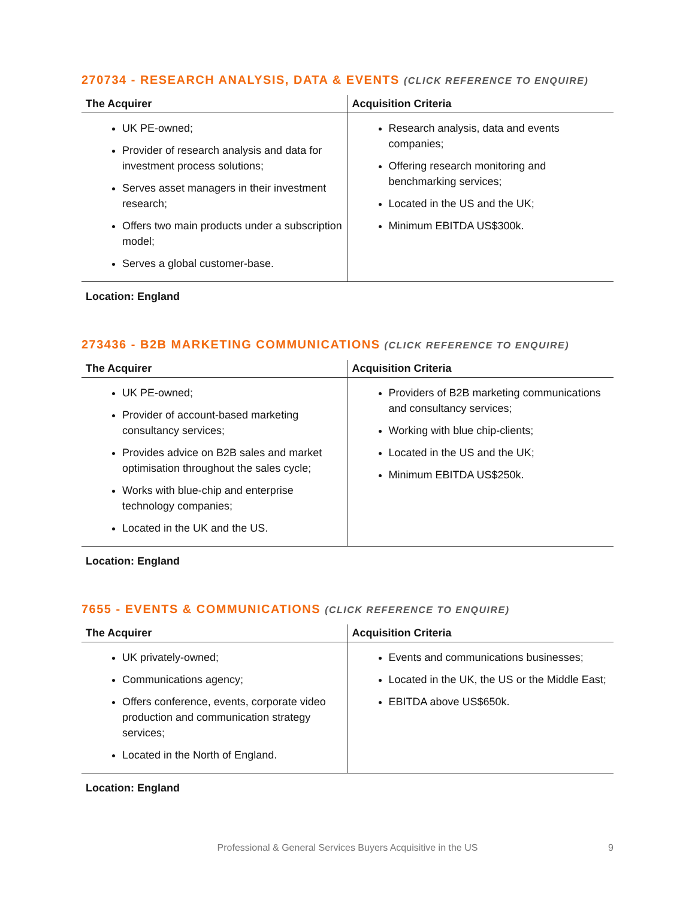270734 - RESEARCH ANALYSIS, DATA & EVENTS (CLICK REFERENCE TO ENQUIRE)
| The Acquirer | Acquisition Criteria |
| --- | --- |
| UK PE-owned; Provider of research analysis and data for investment process solutions; Serves asset managers in their investment research; Offers two main products under a subscription model; Serves a global customer-base. | Research analysis, data and events companies; Offering research monitoring and benchmarking services; Located in the US and the UK; Minimum EBITDA US$300k. |
Location: England
273436 - B2B MARKETING COMMUNICATIONS (CLICK REFERENCE TO ENQUIRE)
| The Acquirer | Acquisition Criteria |
| --- | --- |
| UK PE-owned; Provider of account-based marketing consultancy services; Provides advice on B2B sales and market optimisation throughout the sales cycle; Works with blue-chip and enterprise technology companies; Located in the UK and the US. | Providers of B2B marketing communications and consultancy services; Working with blue chip-clients; Located in the US and the UK; Minimum EBITDA US$250k. |
Location: England
7655 - EVENTS & COMMUNICATIONS (CLICK REFERENCE TO ENQUIRE)
| The Acquirer | Acquisition Criteria |
| --- | --- |
| UK privately-owned; Communications agency; Offers conference, events, corporate video production and communication strategy services; Located in the North of England. | Events and communications businesses; Located in the UK, the US or the Middle East; EBITDA above US$650k. |
Location: England
Professional & General Services Buyers Acquisitive in the US 9